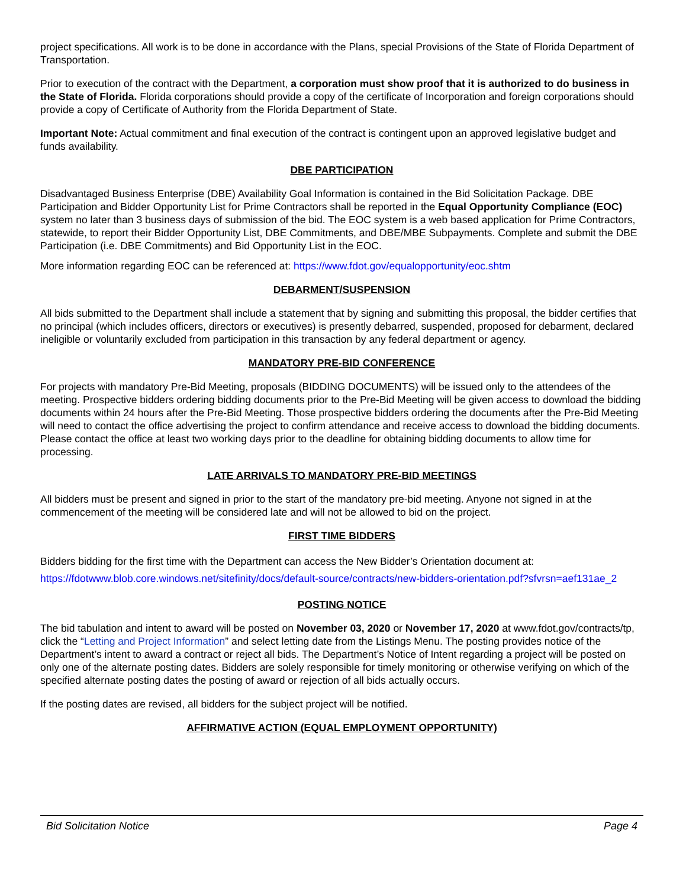project specifications. All work is to be done in accordance with the Plans, special Provisions of the State of Florida Department of Transportation.
Prior to execution of the contract with the Department, a corporation must show proof that it is authorized to do business in the State of Florida. Florida corporations should provide a copy of the certificate of Incorporation and foreign corporations should provide a copy of Certificate of Authority from the Florida Department of State.
Important Note: Actual commitment and final execution of the contract is contingent upon an approved legislative budget and funds availability.
DBE PARTICIPATION
Disadvantaged Business Enterprise (DBE) Availability Goal Information is contained in the Bid Solicitation Package. DBE Participation and Bidder Opportunity List for Prime Contractors shall be reported in the Equal Opportunity Compliance (EOC) system no later than 3 business days of submission of the bid. The EOC system is a web based application for Prime Contractors, statewide, to report their Bidder Opportunity List, DBE Commitments, and DBE/MBE Subpayments. Complete and submit the DBE Participation (i.e. DBE Commitments) and Bid Opportunity List in the EOC.
More information regarding EOC can be referenced at: https://www.fdot.gov/equalopportunity/eoc.shtm
DEBARMENT/SUSPENSION
All bids submitted to the Department shall include a statement that by signing and submitting this proposal, the bidder certifies that no principal (which includes officers, directors or executives) is presently debarred, suspended, proposed for debarment, declared ineligible or voluntarily excluded from participation in this transaction by any federal department or agency.
MANDATORY PRE-BID CONFERENCE
For projects with mandatory Pre-Bid Meeting, proposals (BIDDING DOCUMENTS) will be issued only to the attendees of the meeting. Prospective bidders ordering bidding documents prior to the Pre-Bid Meeting will be given access to download the bidding documents within 24 hours after the Pre-Bid Meeting. Those prospective bidders ordering the documents after the Pre-Bid Meeting will need to contact the office advertising the project to confirm attendance and receive access to download the bidding documents. Please contact the office at least two working days prior to the deadline for obtaining bidding documents to allow time for processing.
LATE ARRIVALS TO MANDATORY PRE-BID MEETINGS
All bidders must be present and signed in prior to the start of the mandatory pre-bid meeting. Anyone not signed in at the commencement of the meeting will be considered late and will not be allowed to bid on the project.
FIRST TIME BIDDERS
Bidders bidding for the first time with the Department can access the New Bidder’s Orientation document at: https://fdotwww.blob.core.windows.net/sitefinity/docs/default-source/contracts/new-bidders-orientation.pdf?sfvrsn=aef131ae_2
POSTING NOTICE
The bid tabulation and intent to award will be posted on November 03, 2020 or November 17, 2020 at www.fdot.gov/contracts/tp, click the “Letting and Project Information” and select letting date from the Listings Menu. The posting provides notice of the Department’s intent to award a contract or reject all bids. The Department’s Notice of Intent regarding a project will be posted on only one of the alternate posting dates. Bidders are solely responsible for timely monitoring or otherwise verifying on which of the specified alternate posting dates the posting of award or rejection of all bids actually occurs.
If the posting dates are revised, all bidders for the subject project will be notified.
AFFIRMATIVE ACTION (EQUAL EMPLOYMENT OPPORTUNITY)
Bid Solicitation Notice Page 4